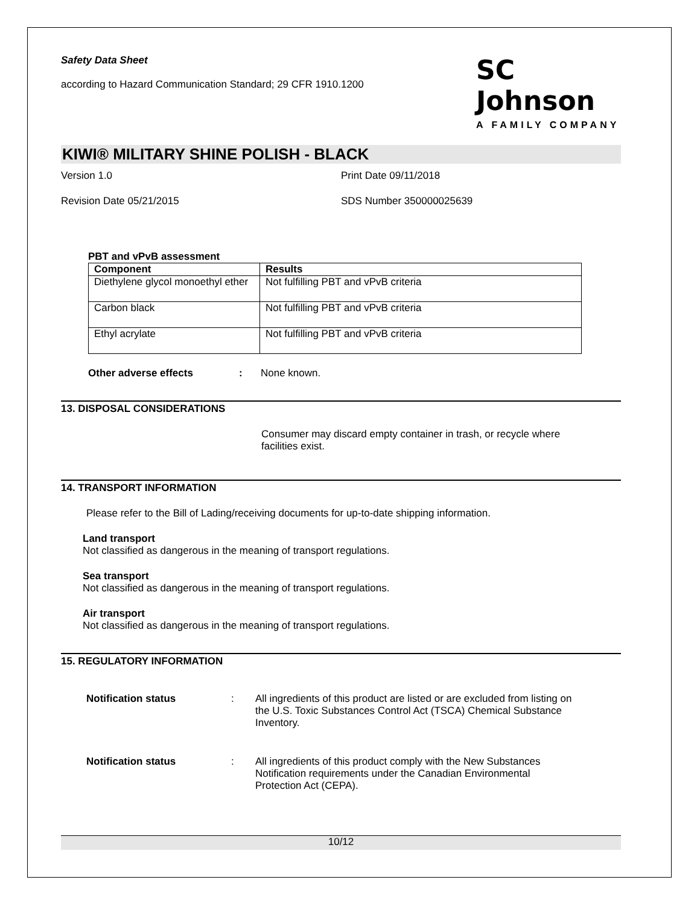Safety Data Sheet
according to Hazard Communication Standard; 29 CFR 1910.1200
SC Johnson
A FAMILY COMPANY
KIWI® MILITARY SHINE POLISH - BLACK
Version 1.0 Print Date 09/11/2018
Revision Date 05/21/2015 SDS Number 350000025639
PBT and vPvB assessment
| Component | Results |
| --- | --- |
| Diethylene glycol monoethyl ether | Not fulfilling PBT and vPvB criteria |
| Carbon black | Not fulfilling PBT and vPvB criteria |
| Ethyl acrylate | Not fulfilling PBT and vPvB criteria |
Other adverse effects: None known.
13. DISPOSAL CONSIDERATIONS
Consumer may discard empty container in trash, or recycle where facilities exist.
14. TRANSPORT INFORMATION
Please refer to the Bill of Lading/receiving documents for up-to-date shipping information.
Land transport
Not classified as dangerous in the meaning of transport regulations.
Sea transport
Not classified as dangerous in the meaning of transport regulations.
Air transport
Not classified as dangerous in the meaning of transport regulations.
15. REGULATORY INFORMATION
Notification status: All ingredients of this product are listed or are excluded from listing on the U.S. Toxic Substances Control Act (TSCA) Chemical Substance Inventory.
Notification status: All ingredients of this product comply with the New Substances Notification requirements under the Canadian Environmental Protection Act (CEPA).
10/12